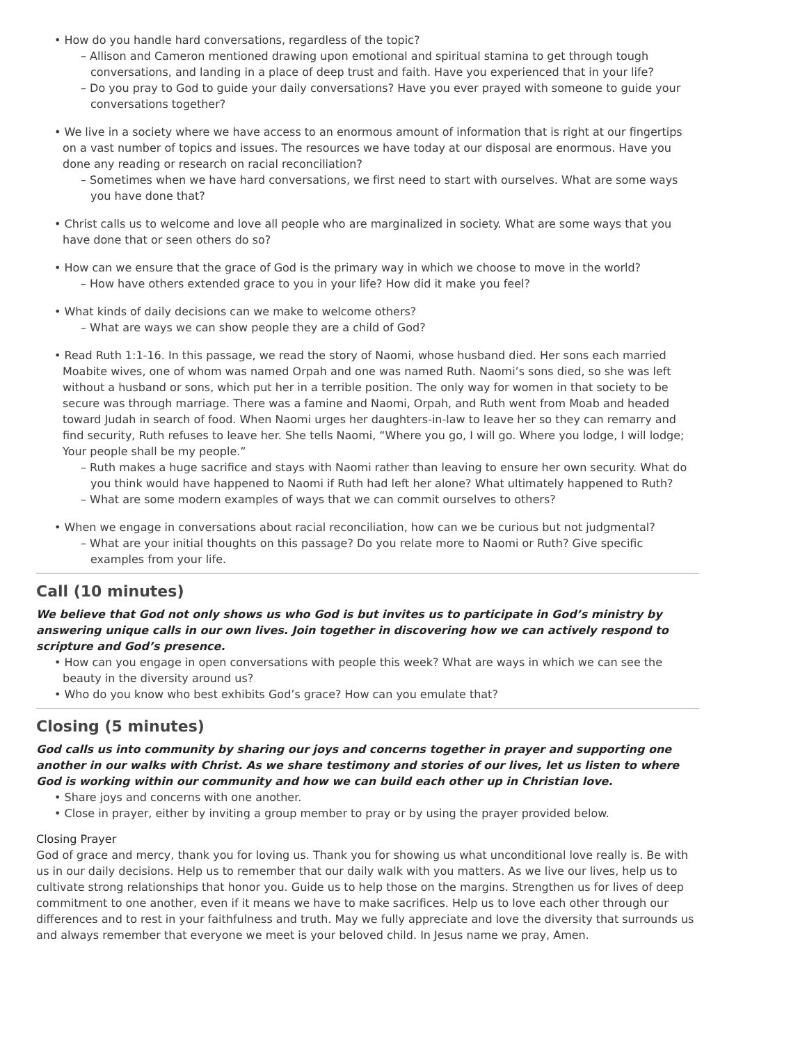• How do you handle hard conversations, regardless of the topic?
– Allison and Cameron mentioned drawing upon emotional and spiritual stamina to get through tough conversations, and landing in a place of deep trust and faith. Have you experienced that in your life?
– Do you pray to God to guide your daily conversations? Have you ever prayed with someone to guide your conversations together?
• We live in a society where we have access to an enormous amount of information that is right at our fingertips on a vast number of topics and issues. The resources we have today at our disposal are enormous. Have you done any reading or research on racial reconciliation?
– Sometimes when we have hard conversations, we first need to start with ourselves. What are some ways you have done that?
• Christ calls us to welcome and love all people who are marginalized in society. What are some ways that you have done that or seen others do so?
• How can we ensure that the grace of God is the primary way in which we choose to move in the world?
– How have others extended grace to you in your life? How did it make you feel?
• What kinds of daily decisions can we make to welcome others?
– What are ways we can show people they are a child of God?
• Read Ruth 1:1-16. In this passage, we read the story of Naomi, whose husband died. Her sons each married Moabite wives, one of whom was named Orpah and one was named Ruth. Naomi’s sons died, so she was left without a husband or sons, which put her in a terrible position. The only way for women in that society to be secure was through marriage. There was a famine and Naomi, Orpah, and Ruth went from Moab and headed toward Judah in search of food. When Naomi urges her daughters-in-law to leave her so they can remarry and find security, Ruth refuses to leave her. She tells Naomi, “Where you go, I will go. Where you lodge, I will lodge; Your people shall be my people.”
– Ruth makes a huge sacrifice and stays with Naomi rather than leaving to ensure her own security. What do you think would have happened to Naomi if Ruth had left her alone? What ultimately happened to Ruth?
– What are some modern examples of ways that we can commit ourselves to others?
• When we engage in conversations about racial reconciliation, how can we be curious but not judgmental?
– What are your initial thoughts on this passage? Do you relate more to Naomi or Ruth? Give specific examples from your life.
Call (10 minutes)
We believe that God not only shows us who God is but invites us to participate in God’s ministry by answering unique calls in our own lives. Join together in discovering how we can actively respond to scripture and God’s presence.
• How can you engage in open conversations with people this week? What are ways in which we can see the beauty in the diversity around us?
• Who do you know who best exhibits God’s grace? How can you emulate that?
Closing (5 minutes)
God calls us into community by sharing our joys and concerns together in prayer and supporting one another in our walks with Christ. As we share testimony and stories of our lives, let us listen to where God is working within our community and how we can build each other up in Christian love.
• Share joys and concerns with one another.
• Close in prayer, either by inviting a group member to pray or by using the prayer provided below.
Closing Prayer
God of grace and mercy, thank you for loving us. Thank you for showing us what unconditional love really is. Be with us in our daily decisions. Help us to remember that our daily walk with you matters. As we live our lives, help us to cultivate strong relationships that honor you. Guide us to help those on the margins. Strengthen us for lives of deep commitment to one another, even if it means we have to make sacrifices. Help us to love each other through our differences and to rest in your faithfulness and truth. May we fully appreciate and love the diversity that surrounds us and always remember that everyone we meet is your beloved child. In Jesus name we pray, Amen.